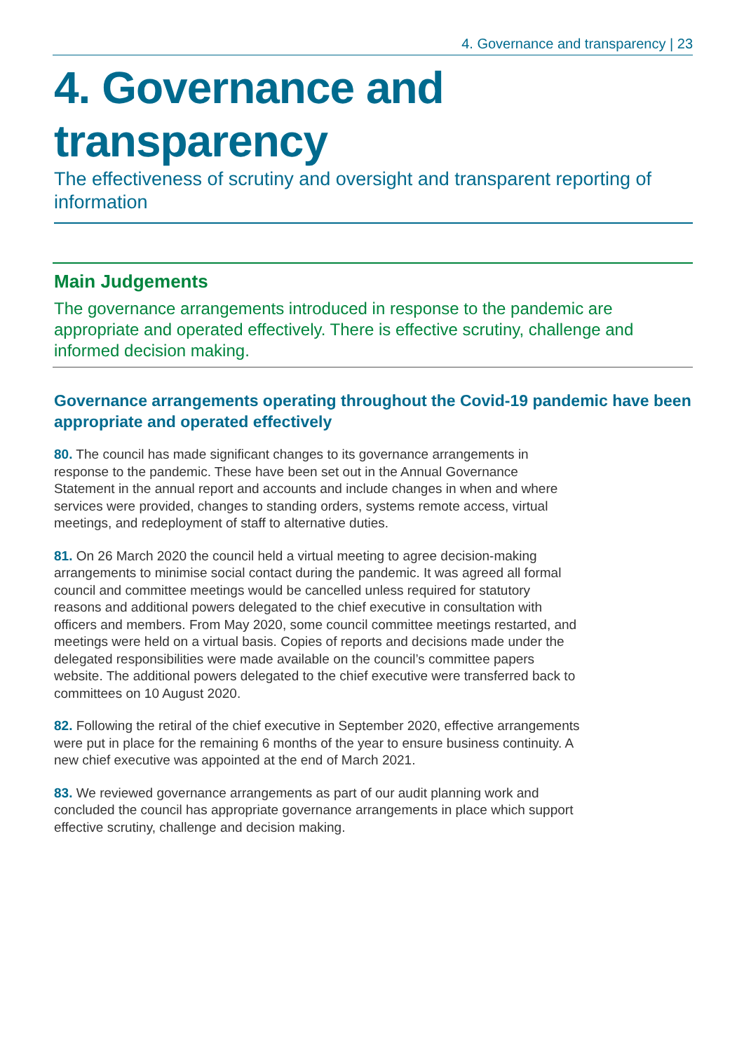4. Governance and transparency | 23
4. Governance and transparency
The effectiveness of scrutiny and oversight and transparent reporting of information
Main Judgements
The governance arrangements introduced in response to the pandemic are appropriate and operated effectively. There is effective scrutiny, challenge and informed decision making.
Governance arrangements operating throughout the Covid-19 pandemic have been appropriate and operated effectively
80. The council has made significant changes to its governance arrangements in response to the pandemic. These have been set out in the Annual Governance Statement in the annual report and accounts and include changes in when and where services were provided, changes to standing orders, systems remote access, virtual meetings, and redeployment of staff to alternative duties.
81. On 26 March 2020 the council held a virtual meeting to agree decision-making arrangements to minimise social contact during the pandemic. It was agreed all formal council and committee meetings would be cancelled unless required for statutory reasons and additional powers delegated to the chief executive in consultation with officers and members. From May 2020, some council committee meetings restarted, and meetings were held on a virtual basis. Copies of reports and decisions made under the delegated responsibilities were made available on the council’s committee papers website. The additional powers delegated to the chief executive were transferred back to committees on 10 August 2020.
82. Following the retiral of the chief executive in September 2020, effective arrangements were put in place for the remaining 6 months of the year to ensure business continuity. A new chief executive was appointed at the end of March 2021.
83. We reviewed governance arrangements as part of our audit planning work and concluded the council has appropriate governance arrangements in place which support effective scrutiny, challenge and decision making.